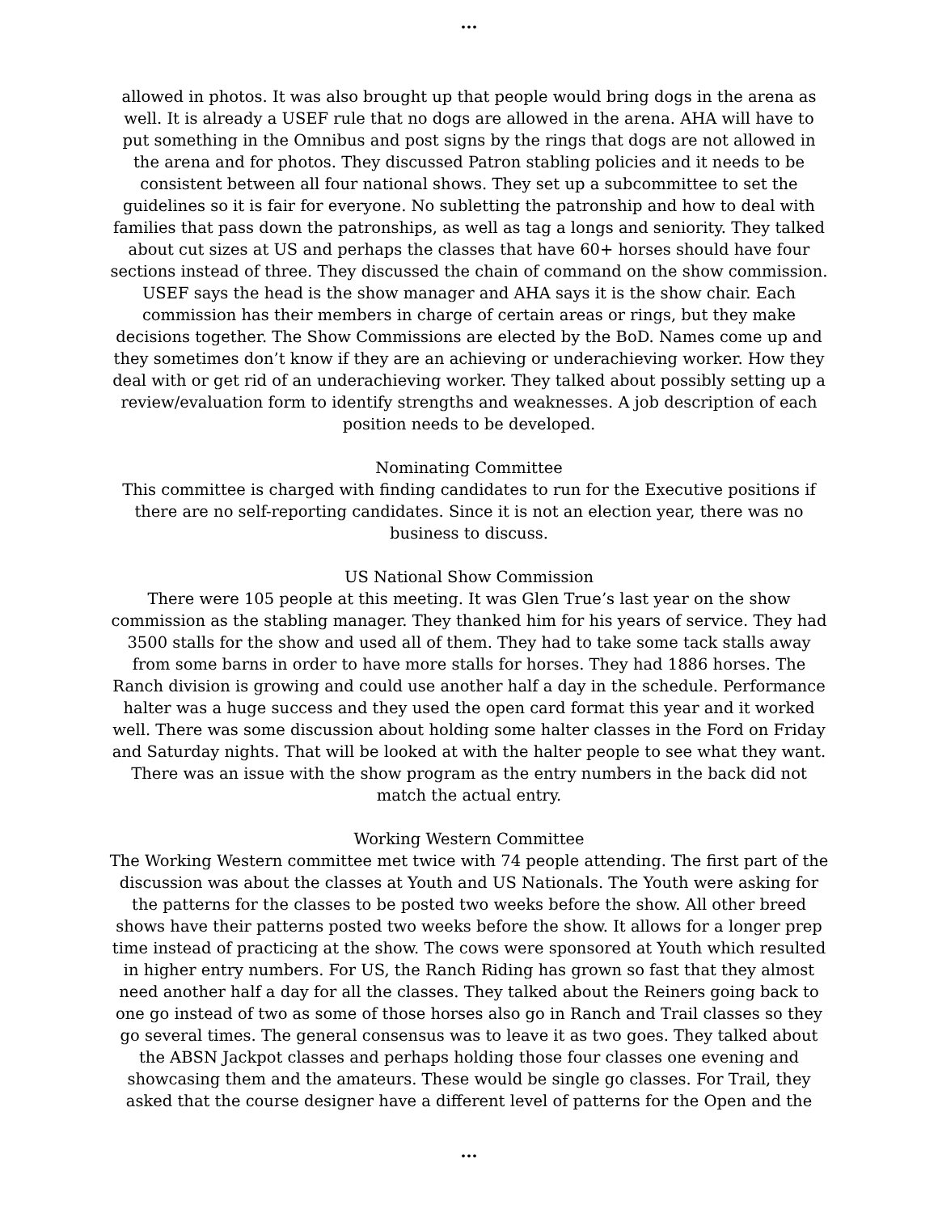...
allowed in photos. It was also brought up that people would bring dogs in the arena as well. It is already a USEF rule that no dogs are allowed in the arena. AHA will have to put something in the Omnibus and post signs by the rings that dogs are not allowed in the arena and for photos. They discussed Patron stabling policies and it needs to be consistent between all four national shows. They set up a subcommittee to set the guidelines so it is fair for everyone. No subletting the patronship and how to deal with families that pass down the patronships, as well as tag a longs and seniority. They talked about cut sizes at US and perhaps the classes that have 60+ horses should have four sections instead of three. They discussed the chain of command on the show commission. USEF says the head is the show manager and AHA says it is the show chair. Each commission has their members in charge of certain areas or rings, but they make decisions together. The Show Commissions are elected by the BoD. Names come up and they sometimes don’t know if they are an achieving or underachieving worker. How they deal with or get rid of an underachieving worker. They talked about possibly setting up a review/evaluation form to identify strengths and weaknesses. A job description of each position needs to be developed.
Nominating Committee
This committee is charged with finding candidates to run for the Executive positions if there are no self-reporting candidates. Since it is not an election year, there was no business to discuss.
US National Show Commission
There were 105 people at this meeting. It was Glen True’s last year on the show commission as the stabling manager. They thanked him for his years of service. They had 3500 stalls for the show and used all of them. They had to take some tack stalls away from some barns in order to have more stalls for horses. They had 1886 horses. The Ranch division is growing and could use another half a day in the schedule. Performance halter was a huge success and they used the open card format this year and it worked well. There was some discussion about holding some halter classes in the Ford on Friday and Saturday nights. That will be looked at with the halter people to see what they want. There was an issue with the show program as the entry numbers in the back did not match the actual entry.
Working Western Committee
The Working Western committee met twice with 74 people attending. The first part of the discussion was about the classes at Youth and US Nationals. The Youth were asking for the patterns for the classes to be posted two weeks before the show. All other breed shows have their patterns posted two weeks before the show. It allows for a longer prep time instead of practicing at the show. The cows were sponsored at Youth which resulted in higher entry numbers. For US, the Ranch Riding has grown so fast that they almost need another half a day for all the classes. They talked about the Reiners going back to one go instead of two as some of those horses also go in Ranch and Trail classes so they go several times. The general consensus was to leave it as two goes. They talked about the ABSN Jackpot classes and perhaps holding those four classes one evening and showcasing them and the amateurs. These would be single go classes. For Trail, they asked that the course designer have a different level of patterns for the Open and the
...